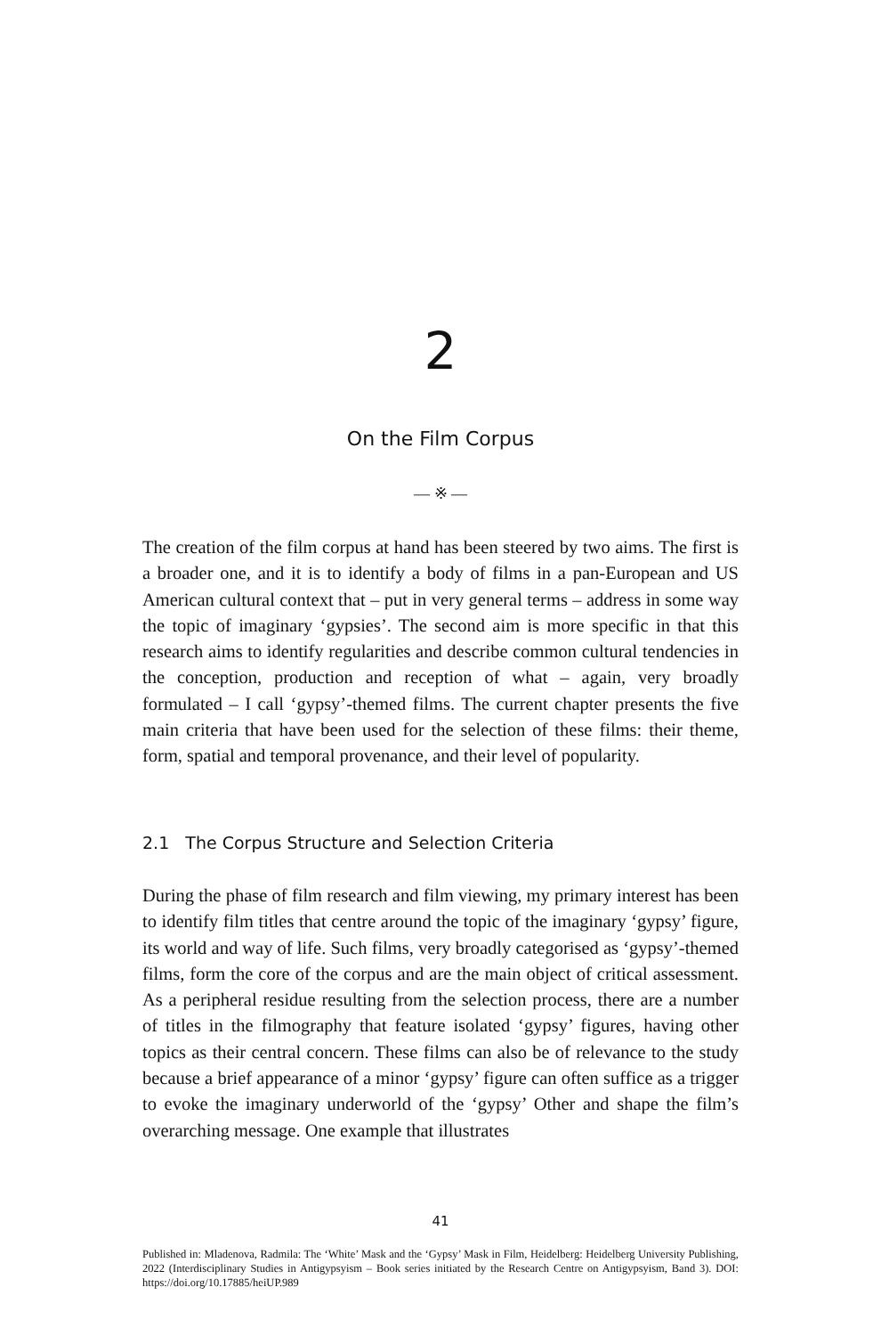2
On the Film Corpus
— ※ —
The creation of the film corpus at hand has been steered by two aims. The first is a broader one, and it is to identify a body of films in a pan-European and US American cultural context that – put in very general terms – address in some way the topic of imaginary ‘gypsies’. The second aim is more specific in that this research aims to identify regularities and describe common cultural tendencies in the conception, production and reception of what – again, very broadly formulated – I call ‘gypsy’-themed films. The current chapter presents the five main criteria that have been used for the selection of these films: their theme, form, spatial and temporal provenance, and their level of popularity.
2.1 The Corpus Structure and Selection Criteria
During the phase of film research and film viewing, my primary interest has been to identify film titles that centre around the topic of the imaginary ‘gypsy’ figure, its world and way of life. Such films, very broadly categorised as ‘gypsy’-themed films, form the core of the corpus and are the main object of critical assessment. As a peripheral residue resulting from the selection process, there are a number of titles in the filmography that feature isolated ‘gypsy’ figures, having other topics as their central concern. These films can also be of relevance to the study because a brief appearance of a minor ‘gypsy’ figure can often suffice as a trigger to evoke the imaginary underworld of the ‘gypsy’ Other and shape the film’s overarching message. One example that illustrates
41
Published in: Mladenova, Radmila: The ‘White’ Mask and the ‘Gypsy’ Mask in Film, Heidelberg: Heidelberg University Publishing, 2022 (Interdisciplinary Studies in Antigypsyism – Book series initiated by the Research Centre on Antigypsyism, Band 3). DOI: https://doi.org/10.17885/heiUP.989